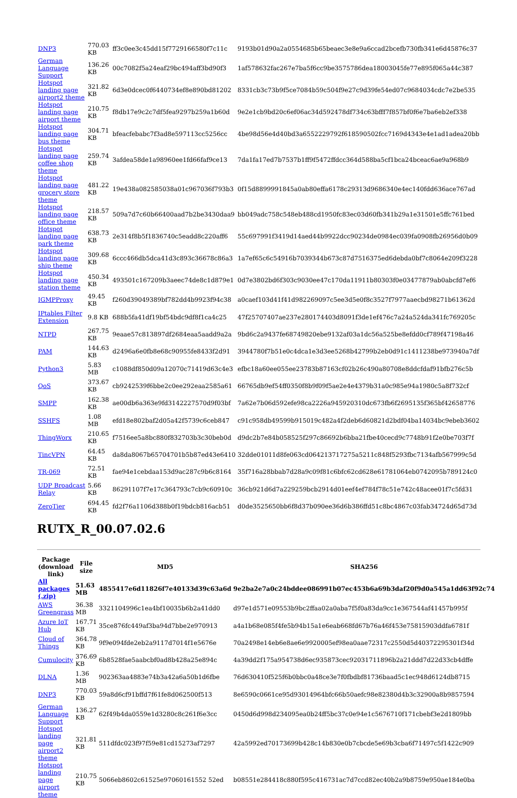| DNP3 | 770.03 KB | ff3c0ee3c45dd15f7729166580f7c11c | 9193b01d90a2a0554685b65beaec3e8e9a6ccad2bcefb730fb341e6d45876c37 |
| German Language Support | 136.26 KB | 00c7082f5a24eaf29bc494aff3bd90f3 | 1af578632fac267e7ba5f6cc9be3575786dea18003045fe77e895f065a44c387 |
| Hotspot landing page airport2 theme | 321.82 KB | 6d3e0dcec0f6440734ef8e890bd81202 | 8331cb3c73b9f5ce7084b59c504f9e27c9d39fe54ed07c9684034cdc7e2be535 |
| Hotspot landing page airport theme | 210.75 KB | f8db17e9c2c7df5fea9297b259a1b60d | 9e2e1cb9bd20c6ef06ac34d592478df734c63bfff7f857bf0f6e7ba6eb2ef338 |
| Hotspot landing page bus theme | 304.71 KB | bfeacfebabc7f3ad8e597113cc5256cc | 4be98d56e4d40bd3a6552229792f618590502fcc7169d4343e4e1ad1adea20bb |
| Hotspot landing page coffee shop theme | 259.74 KB | 3afdea58de1a98960ee1fd66faf9ce13 | 7da1fa17ed7b7537b1ff9f5472ffdcc364d588ba5cf1bca24bceac6ae9a968b9 |
| Hotspot landing page grocery store theme | 481.22 KB | 19e438a082585038a01c967036f793b3 | 0f15d8899991845a0ab80effa6178c29313d9686340e4ec140fdd636ace767ad |
| Hotspot landing page office theme | 218.57 KB | 509a7d7c60b66400aad7b2be3430daa9 | bb049adc758c548eb488cd1950fc83ec03d60fb341b29a1e31501e5ffc761bed |
| Hotspot landing page park theme | 638.73 KB | 2e314f8b5f1836740c5eadd8c220aff6 | 55c697991f3419d14aed44b9922dcc90234de0984ec039fa0908fb26956d0b09 |
| Hotspot landing page ship theme | 309.68 KB | 6ccc466db5dca41d3c893c36678c86a3 | 1a7ef65c6c54916b7039344b673c87d7516375ed6debda0bf7c8064e209f3228 |
| Hotspot landing page station theme | 450.34 KB | 493501c167209b3aeec74de8c1d879e1 | 0d7e3802bd6f303c9030ee47c170da11911b80303f0e03477879ab0abcfd7ef6 |
| IGMPProxy | 49.45 KB | f260d39049389bf782dd4b9923f94c38 | a0caef103d41f41d982269097c5ee3d5e0f8c3527f7977aaecbd98271b61362d |
| IPtables Filter Extension | 9.8 KB | 688b5fa41df19bf54bdc9df8f1ca4c25 | 47f25707407ae237e280174403d8091f3de1ef476c7a24a524da341fc769205c |
| NTPD | 267.75 KB | 9eaae57c813897df2684eaa5aadd9a2a | 9bd6c2a9437fe68749820ebe9132af03a1dc56a525be8efdd0cf789f47198a46 |
| PAM | 144.63 KB | d2496a6e0fb8e68c90955fe8433f2d91 | 3944780f7b51e0c4dca1e3d3ee5268b42799b2eb0d91c1411238be973940a7df |
| Python3 | 5.83 MB | c1088df850d09a12070c71419d63c4e3 | efbc18a60ee055ee23783b87163cf02b26c490a80708e8ddcfdaf91bfb276c5b |
| QoS | 373.67 KB | cb9242539f6bbe2c0ee292eaa2585a61 | 66765db9ef54ff0350f8b9f09f5ae2e4e4379b31a0c985e94a1980c5a8f732cf |
| SMPP | 162.38 KB | ae00db6a363e9fd3142227570d9f03bf | 7a62e7b06d592efe98ca2226a945920310dc673fb6f2695135f365bf42658776 |
| SSHFS | 1.08 MB | efd18e802baf2d05a42f5739c6ceb847 | c91c958db49599b915019c482a4f2deb6d60821d2bdf04ba14034bc9ebeb3602 |
| ThingWorx | 210.65 KB | f7516ee5a8bc880f832703b3c30beb0d | d9dc2b7e84b058525f297c86692b6bba21fbe40cecd9c7748b91f2e0be703f7f |
| TincVPN | 64.45 KB | da8da8067b65704701b5b87ed43e6410 | 32dde01011d8fe063cd064213717275a5211c848f5293fbc7134afb567999c5d |
| TR-069 | 72.51 KB | fae94e1cebdaa153d9ac287c9b6c8164 | 35f716a28bbab7d28a9c09f81c6bfc62cd628e61781064eb0742095b789124c0 |
| UDP Broadcast Relay | 5.66 KB | 86291107f7e17c364793c7cb9c60910c | 36cb921d6d7a229259bcb2914d01eef4ef784f78c51e742c48acee01f7c5fd31 |
| ZeroTier | 694.45 KB | fd2f76a1106d388b0f19bdcb816acb51 | d0de3525650bb6f8d37b090ee36d6b386ffd51c8bc4867c03fab34724d65d73d |
RUTX_R_00.07.02.6
| Package (download link) | File size | MD5 | SHA256 |
| --- | --- | --- | --- |
| All packages (.zip) | 51.63 MB | 4855417e6d11826f7e40133d39c63a6d | 9e2ba2e7a0c24bddee086991b07ec453b6a69b3daf20f9d0a545a1dd63f92c74 |
| AWS Greengrass | 36.38 MB | 3321104996c1ea4bf10035b6b2a41dd0 | d97e1d571e09553b9bc2ffaa02a0aba7f5f0a83da9cc1e367544af41457b995f |
| Azure IoT Hub | 167.71 KB | 35ce876fc449af3ba94d7bbe2e970913 | a4a1b68e085f4fe5b94b15a1e6eab668fd67b76a46f453e75815903ddfa6781f |
| Cloud of Things | 364.78 KB | 9f9e094fde2eb2a9117d7014f1e5676e | 70a2498e14eb6e8ae6e9920005ef98ea0aae72317c2550d5d40372295301f34d |
| Cumulocity | 376.69 KB | 6b8528fae5aabcbf0ad8b428a25e894c | 4a39dd2f175a954738d6ec935873cec92031711896b2a21ddd7d22d33cb4dffe |
| DLNA | 1.36 MB | 902363aa4883e74b3a42a6a50b1d6fbe | 76d630410f525f6b0bbc0a48ce3e7f0fbdbf81736baad5c1ec948d6124db8715 |
| DNP3 | 770.03 KB | 59a8d6cf91bffd7f61fe8d062500f513 | 8e6590c0661ce95d93014964bfc66b50aefc98e82380d4b3c32900a8b9857594 |
| German Language Support | 136.27 KB | 62f49b4da0559e1d3280c8c261f6e3cc | 0450d6d998d234095ea0b24ff5bc37c0e94e1c5676710f171cbebf3e2d1809bb |
| Hotspot landing page airport2 theme | 321.81 KB | 511dfdc023f97f59e81cd15273af7297 | 42a5992ed70173699b428c14b830e0b7cbcde5e69b3cba6f71497c5f1422c909 |
| Hotspot landing page airport theme | 210.75 KB | 5066eb8602c61525e97060161552 52ed | b08551e284418c880f595c416731ac7d7ccd82ec40b2a9b8759e950ae184e0ba |